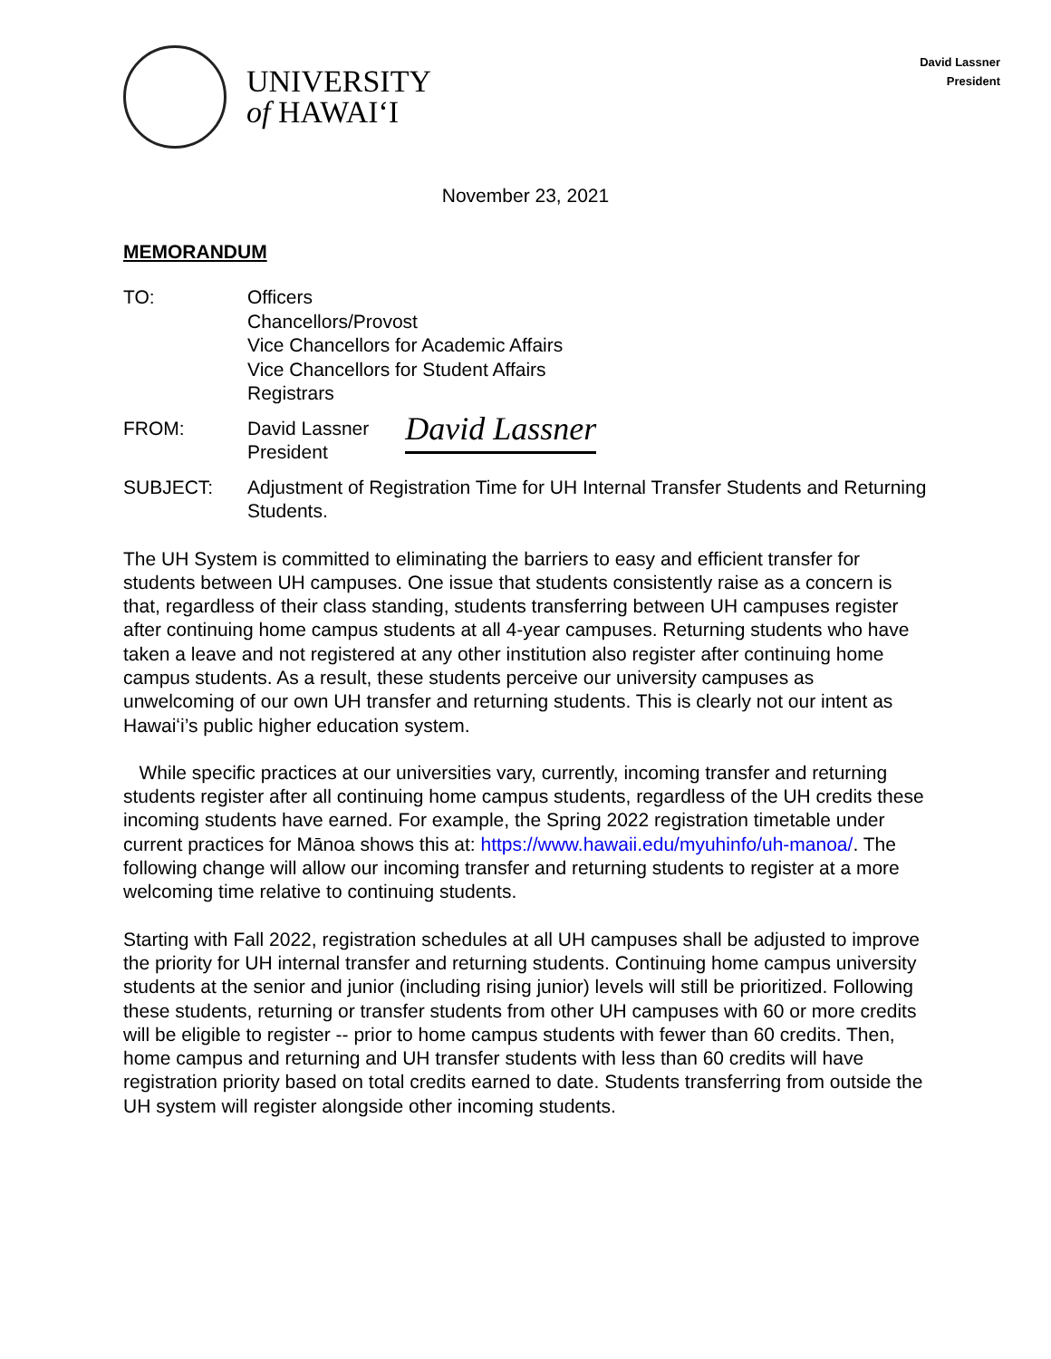David Lassner
President
UNIVERSITY
of HAWAIʻI
November 23, 2021
MEMORANDUM
TO: Officers
Chancellors/Provost
Vice Chancellors for Academic Affairs
Vice Chancellors for Student Affairs
Registrars
FROM: David Lassner
President
David Lassner
SUBJECT: Adjustment of Registration Time for UH Internal Transfer Students and Returning Students.
The UH System is committed to eliminating the barriers to easy and efficient transfer for students between UH campuses. One issue that students consistently raise as a concern is that, regardless of their class standing, students transferring between UH campuses register after continuing home campus students at all 4-year campuses. Returning students who have taken a leave and not registered at any other institution also register after continuing home campus students. As a result, these students perceive our university campuses as unwelcoming of our own UH transfer and returning students. This is clearly not our intent as Hawaiʻi’s public higher education system.
While specific practices at our universities vary, currently, incoming transfer and returning students register after all continuing home campus students, regardless of the UH credits these incoming students have earned. For example, the Spring 2022 registration timetable under current practices for Mānoa shows this at: https://www.hawaii.edu/myuhinfo/uh-manoa/. The following change will allow our incoming transfer and returning students to register at a more welcoming time relative to continuing students.
Starting with Fall 2022, registration schedules at all UH campuses shall be adjusted to improve the priority for UH internal transfer and returning students. Continuing home campus university students at the senior and junior (including rising junior) levels will still be prioritized. Following these students, returning or transfer students from other UH campuses with 60 or more credits will be eligible to register -- prior to home campus students with fewer than 60 credits. Then, home campus and returning and UH transfer students with less than 60 credits will have registration priority based on total credits earned to date. Students transferring from outside the UH system will register alongside other incoming students.